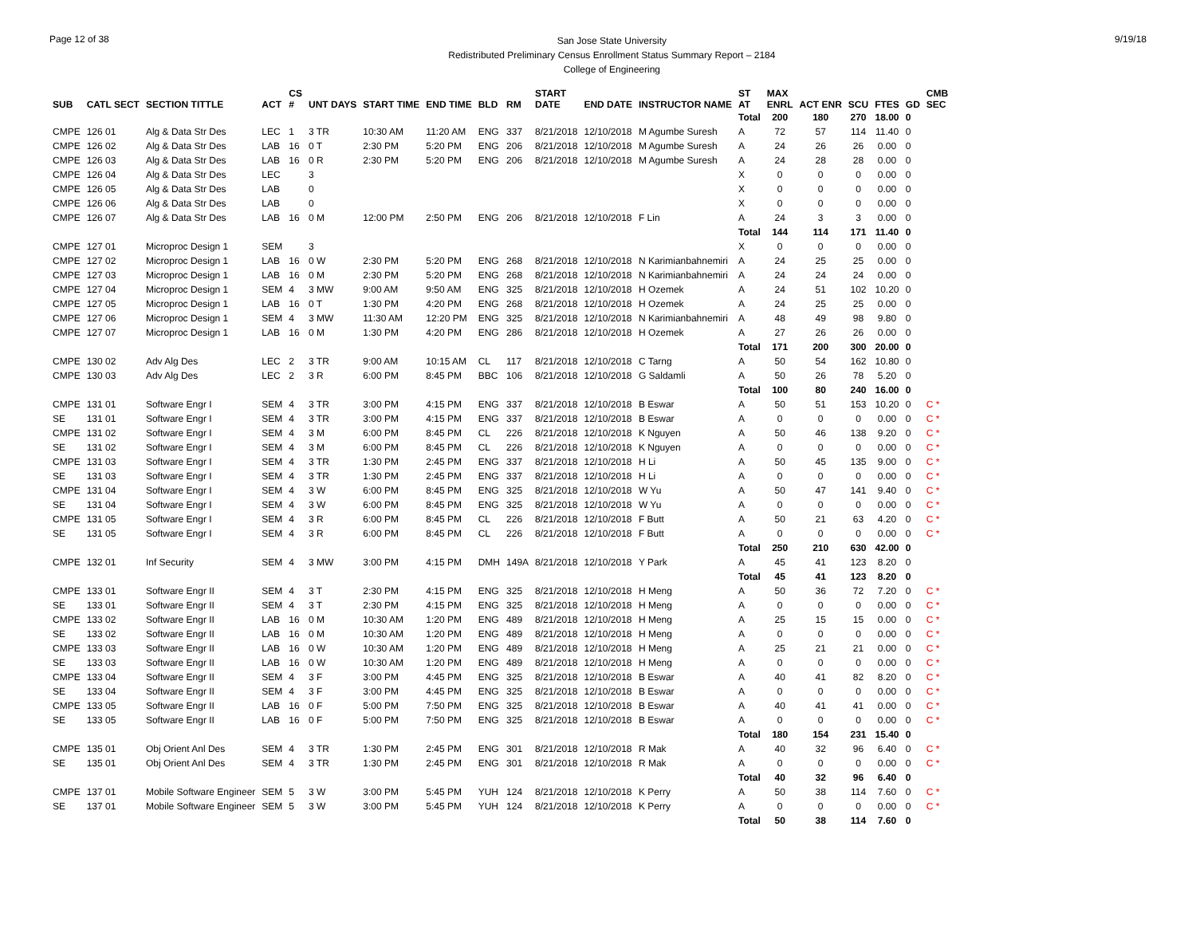Page 12 of 38
San Jose State University
Redistributed Preliminary Census Enrollment Status Summary Report – 2184
College of Engineering
9/19/18
| SUB | CATL SECT | SECTION TITTLE | ACT | CS # | UNT DAYS | START TIME | END TIME | BLD | RM | START DATE | END DATE | INSTRUCTOR NAME | ST AT | MAX ENRL | ACT ENR | SCU | FTES | GD | CMB SEC |
| --- | --- | --- | --- | --- | --- | --- | --- | --- | --- | --- | --- | --- | --- | --- | --- | --- | --- | --- | --- |
| | | | | | | | | | | | | | Total | 200 | 180 | 270 | 18.00 | 0 | |
| CMPE | 126 01 | Alg & Data Str Des | LEC | 1 | 3 TR | 10:30 AM | 11:20 AM | ENG | 337 | 8/21/2018 | 12/10/2018 | M Agumbe Suresh | A | 72 | 57 | 114 | 11.40 | 0 | |
| CMPE | 126 02 | Alg & Data Str Des | LAB | 16 | 0 T | 2:30 PM | 5:20 PM | ENG | 206 | 8/21/2018 | 12/10/2018 | M Agumbe Suresh | A | 24 | 26 | 26 | 0.00 | 0 | |
| CMPE | 126 03 | Alg & Data Str Des | LAB | 16 | 0 R | 2:30 PM | 5:20 PM | ENG | 206 | 8/21/2018 | 12/10/2018 | M Agumbe Suresh | A | 24 | 28 | 28 | 0.00 | 0 | |
| CMPE | 126 04 | Alg & Data Str Des | LEC | | 3 | | | | | | | | X | 0 | 0 | 0 | 0.00 | 0 | |
| CMPE | 126 05 | Alg & Data Str Des | LAB | | 0 | | | | | | | | X | 0 | 0 | 0 | 0.00 | 0 | |
| CMPE | 126 06 | Alg & Data Str Des | LAB | | 0 | | | | | | | | X | 0 | 0 | 0 | 0.00 | 0 | |
| CMPE | 126 07 | Alg & Data Str Des | LAB | 16 | 0 M | 12:00 PM | 2:50 PM | ENG | 206 | 8/21/2018 | 12/10/2018 | F Lin | A | 24 | 3 | 3 | 0.00 | 0 | |
| | | | | | | | | | | | | | Total | 144 | 114 | 171 | 11.40 | 0 | |
| CMPE | 127 01 | Microproc Design 1 | SEM | | 3 | | | | | | | | X | 0 | 0 | 0 | 0.00 | 0 | |
| CMPE | 127 02 | Microproc Design 1 | LAB | 16 | 0 W | 2:30 PM | 5:20 PM | ENG | 268 | 8/21/2018 | 12/10/2018 | N Karimianbahnemiri | A | 24 | 25 | 25 | 0.00 | 0 | |
| CMPE | 127 03 | Microproc Design 1 | LAB | 16 | 0 M | 2:30 PM | 5:20 PM | ENG | 268 | 8/21/2018 | 12/10/2018 | N Karimianbahnemiri | A | 24 | 24 | 24 | 0.00 | 0 | |
| CMPE | 127 04 | Microproc Design 1 | SEM | 4 | 3 MW | 9:00 AM | 9:50 AM | ENG | 325 | 8/21/2018 | 12/10/2018 | H Ozemek | A | 24 | 51 | 102 | 10.20 | 0 | |
| CMPE | 127 05 | Microproc Design 1 | LAB | 16 | 0 T | 1:30 PM | 4:20 PM | ENG | 268 | 8/21/2018 | 12/10/2018 | H Ozemek | A | 24 | 25 | 25 | 0.00 | 0 | |
| CMPE | 127 06 | Microproc Design 1 | SEM | 4 | 3 MW | 11:30 AM | 12:20 PM | ENG | 325 | 8/21/2018 | 12/10/2018 | N Karimianbahnemiri | A | 48 | 49 | 98 | 9.80 | 0 | |
| CMPE | 127 07 | Microproc Design 1 | LAB | 16 | 0 M | 1:30 PM | 4:20 PM | ENG | 286 | 8/21/2018 | 12/10/2018 | H Ozemek | A | 27 | 26 | 26 | 0.00 | 0 | |
| | | | | | | | | | | | | | Total | 171 | 200 | 300 | 20.00 | 0 | |
| CMPE | 130 02 | Adv Alg Des | LEC | 2 | 3 TR | 9:00 AM | 10:15 AM | CL | 117 | 8/21/2018 | 12/10/2018 | C Tarng | A | 50 | 54 | 162 | 10.80 | 0 | |
| CMPE | 130 03 | Adv Alg Des | LEC | 2 | 3 R | 6:00 PM | 8:45 PM | BBC | 106 | 8/21/2018 | 12/10/2018 | G Saldamli | A | 50 | 26 | 78 | 5.20 | 0 | |
| | | | | | | | | | | | | | Total | 100 | 80 | 240 | 16.00 | 0 | |
| CMPE | 131 01 | Software Engr I | SEM | 4 | 3 TR | 3:00 PM | 4:15 PM | ENG | 337 | 8/21/2018 | 12/10/2018 | B Eswar | A | 50 | 51 | 153 | 10.20 | 0 | C * |
| SE | 131 01 | Software Engr I | SEM | 4 | 3 TR | 3:00 PM | 4:15 PM | ENG | 337 | 8/21/2018 | 12/10/2018 | B Eswar | A | 0 | 0 | 0 | 0.00 | 0 | C * |
| CMPE | 131 02 | Software Engr I | SEM | 4 | 3 M | 6:00 PM | 8:45 PM | CL | 226 | 8/21/2018 | 12/10/2018 | K Nguyen | A | 50 | 46 | 138 | 9.20 | 0 | C * |
| SE | 131 02 | Software Engr I | SEM | 4 | 3 M | 6:00 PM | 8:45 PM | CL | 226 | 8/21/2018 | 12/10/2018 | K Nguyen | A | 0 | 0 | 0 | 0.00 | 0 | C * |
| CMPE | 131 03 | Software Engr I | SEM | 4 | 3 TR | 1:30 PM | 2:45 PM | ENG | 337 | 8/21/2018 | 12/10/2018 | H Li | A | 50 | 45 | 135 | 9.00 | 0 | C * |
| SE | 131 03 | Software Engr I | SEM | 4 | 3 TR | 1:30 PM | 2:45 PM | ENG | 337 | 8/21/2018 | 12/10/2018 | H Li | A | 0 | 0 | 0 | 0.00 | 0 | C * |
| CMPE | 131 04 | Software Engr I | SEM | 4 | 3 W | 6:00 PM | 8:45 PM | ENG | 325 | 8/21/2018 | 12/10/2018 | W Yu | A | 50 | 47 | 141 | 9.40 | 0 | C * |
| SE | 131 04 | Software Engr I | SEM | 4 | 3 W | 6:00 PM | 8:45 PM | ENG | 325 | 8/21/2018 | 12/10/2018 | W Yu | A | 0 | 0 | 0 | 0.00 | 0 | C * |
| CMPE | 131 05 | Software Engr I | SEM | 4 | 3 R | 6:00 PM | 8:45 PM | CL | 226 | 8/21/2018 | 12/10/2018 | F Butt | A | 50 | 21 | 63 | 4.20 | 0 | C * |
| SE | 131 05 | Software Engr I | SEM | 4 | 3 R | 6:00 PM | 8:45 PM | CL | 226 | 8/21/2018 | 12/10/2018 | F Butt | A | 0 | 0 | 0 | 0.00 | 0 | C * |
| | | | | | | | | | | | | | Total | 250 | 210 | 630 | 42.00 | 0 | |
| CMPE | 132 01 | Inf Security | SEM | 4 | 3 MW | 3:00 PM | 4:15 PM | DMH | 149A | 8/21/2018 | 12/10/2018 | Y Park | A | 45 | 41 | 123 | 8.20 | 0 | |
| | | | | | | | | | | | | | Total | 45 | 41 | 123 | 8.20 | 0 | |
| CMPE | 133 01 | Software Engr II | SEM | 4 | 3 T | 2:30 PM | 4:15 PM | ENG | 325 | 8/21/2018 | 12/10/2018 | H Meng | A | 50 | 36 | 72 | 7.20 | 0 | C * |
| SE | 133 01 | Software Engr II | SEM | 4 | 3 T | 2:30 PM | 4:15 PM | ENG | 325 | 8/21/2018 | 12/10/2018 | H Meng | A | 0 | 0 | 0 | 0.00 | 0 | C * |
| CMPE | 133 02 | Software Engr II | LAB | 16 | 0 M | 10:30 AM | 1:20 PM | ENG | 489 | 8/21/2018 | 12/10/2018 | H Meng | A | 25 | 15 | 15 | 0.00 | 0 | C * |
| SE | 133 02 | Software Engr II | LAB | 16 | 0 M | 10:30 AM | 1:20 PM | ENG | 489 | 8/21/2018 | 12/10/2018 | H Meng | A | 0 | 0 | 0 | 0.00 | 0 | C * |
| CMPE | 133 03 | Software Engr II | LAB | 16 | 0 W | 10:30 AM | 1:20 PM | ENG | 489 | 8/21/2018 | 12/10/2018 | H Meng | A | 25 | 21 | 21 | 0.00 | 0 | C * |
| SE | 133 03 | Software Engr II | LAB | 16 | 0 W | 10:30 AM | 1:20 PM | ENG | 489 | 8/21/2018 | 12/10/2018 | H Meng | A | 0 | 0 | 0 | 0.00 | 0 | C * |
| CMPE | 133 04 | Software Engr II | SEM | 4 | 3 F | 3:00 PM | 4:45 PM | ENG | 325 | 8/21/2018 | 12/10/2018 | B Eswar | A | 40 | 41 | 82 | 8.20 | 0 | C * |
| SE | 133 04 | Software Engr II | SEM | 4 | 3 F | 3:00 PM | 4:45 PM | ENG | 325 | 8/21/2018 | 12/10/2018 | B Eswar | A | 0 | 0 | 0 | 0.00 | 0 | C * |
| CMPE | 133 05 | Software Engr II | LAB | 16 | 0 F | 5:00 PM | 7:50 PM | ENG | 325 | 8/21/2018 | 12/10/2018 | B Eswar | A | 40 | 41 | 41 | 0.00 | 0 | C * |
| SE | 133 05 | Software Engr II | LAB | 16 | 0 F | 5:00 PM | 7:50 PM | ENG | 325 | 8/21/2018 | 12/10/2018 | B Eswar | A | 0 | 0 | 0 | 0.00 | 0 | C * |
| | | | | | | | | | | | | | Total | 180 | 154 | 231 | 15.40 | 0 | |
| CMPE | 135 01 | Obj Orient Anl Des | SEM | 4 | 3 TR | 1:30 PM | 2:45 PM | ENG | 301 | 8/21/2018 | 12/10/2018 | R Mak | A | 40 | 32 | 96 | 6.40 | 0 | C * |
| SE | 135 01 | Obj Orient Anl Des | SEM | 4 | 3 TR | 1:30 PM | 2:45 PM | ENG | 301 | 8/21/2018 | 12/10/2018 | R Mak | A | 0 | 0 | 0 | 0.00 | 0 | C * |
| | | | | | | | | | | | | | Total | 40 | 32 | 96 | 6.40 | 0 | |
| CMPE | 137 01 | Mobile Software Engineer | SEM | 5 | 3 W | 3:00 PM | 5:45 PM | YUH | 124 | 8/21/2018 | 12/10/2018 | K Perry | A | 50 | 38 | 114 | 7.60 | 0 | C * |
| SE | 137 01 | Mobile Software Engineer | SEM | 5 | 3 W | 3:00 PM | 5:45 PM | YUH | 124 | 8/21/2018 | 12/10/2018 | K Perry | A | 0 | 0 | 0 | 0.00 | 0 | C * |
| | | | | | | | | | | | | | Total | 50 | 38 | 114 | 7.60 | 0 | |